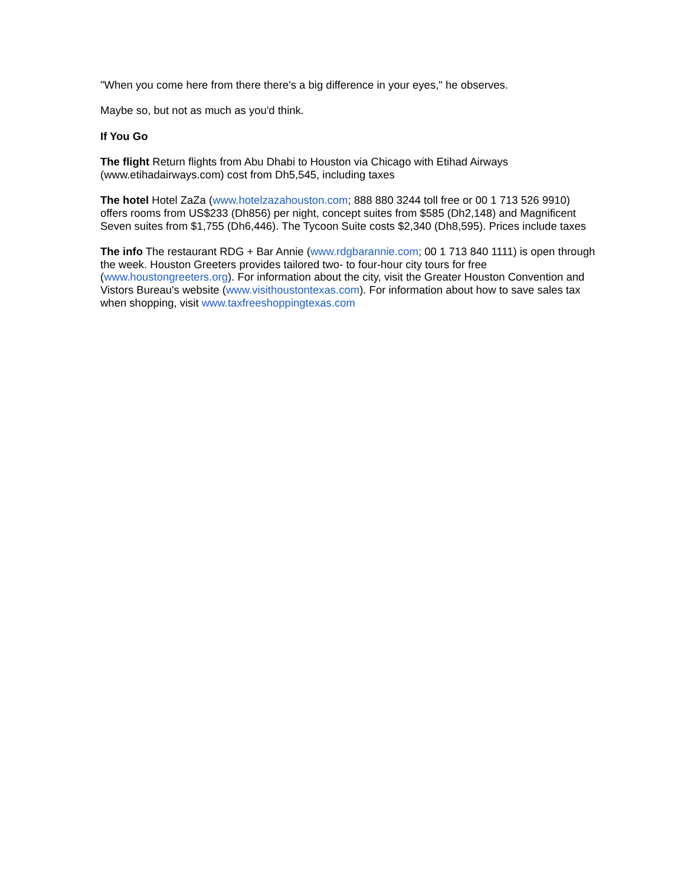"When you come here from there there's a big difference in your eyes," he observes.
Maybe so, but not as much as you'd think.
If You Go
The flight Return flights from Abu Dhabi to Houston via Chicago with Etihad Airways (www.etihadairways.com) cost from Dh5,545, including taxes
The hotel Hotel ZaZa (www.hotelzazahouston.com; 888 880 3244 toll free or 00 1 713 526 9910) offers rooms from US$233 (Dh856) per night, concept suites from $585 (Dh2,148) and Magnificent Seven suites from $1,755 (Dh6,446). The Tycoon Suite costs $2,340 (Dh8,595). Prices include taxes
The info The restaurant RDG + Bar Annie (www.rdgbarannie.com; 00 1 713 840 1111) is open through the week. Houston Greeters provides tailored two- to four-hour city tours for free (www.houstongreeters.org). For information about the city, visit the Greater Houston Convention and Vistors Bureau's website (www.visithoustontexas.com). For information about how to save sales tax when shopping, visit www.taxfreeshoppingtexas.com